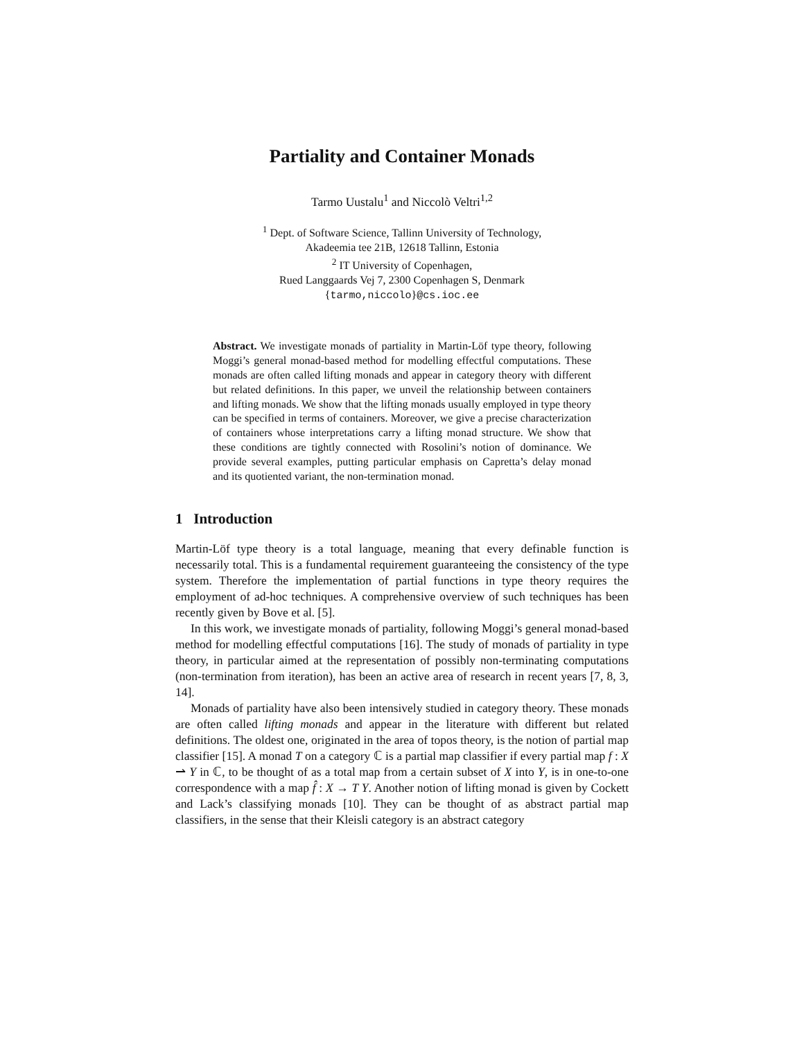Partiality and Container Monads
Tarmo Uustalu<sup>1</sup> and Niccolò Veltri<sup>1,2</sup>
<sup>1</sup> Dept. of Software Science, Tallinn University of Technology,
Akadeemia tee 21B, 12618 Tallinn, Estonia
<sup>2</sup> IT University of Copenhagen,
Rued Langgaards Vej 7, 2300 Copenhagen S, Denmark
{tarmo,niccolo}@cs.ioc.ee
Abstract. We investigate monads of partiality in Martin-Löf type theory, following Moggi’s general monad-based method for modelling effectful computations. These monads are often called lifting monads and appear in category theory with different but related definitions. In this paper, we unveil the relationship between containers and lifting monads. We show that the lifting monads usually employed in type theory can be specified in terms of containers. Moreover, we give a precise characterization of containers whose interpretations carry a lifting monad structure. We show that these conditions are tightly connected with Rosolini’s notion of dominance. We provide several examples, putting particular emphasis on Capretta’s delay monad and its quotiented variant, the non-termination monad.
1 Introduction
Martin-Löf type theory is a total language, meaning that every definable function is necessarily total. This is a fundamental requirement guaranteeing the consistency of the type system. Therefore the implementation of partial functions in type theory requires the employment of ad-hoc techniques. A comprehensive overview of such techniques has been recently given by Bove et al. [5].
In this work, we investigate monads of partiality, following Moggi’s general monad-based method for modelling effectful computations [16]. The study of monads of partiality in type theory, in particular aimed at the representation of possibly non-terminating computations (non-termination from iteration), has been an active area of research in recent years [7, 8, 3, 14].
Monads of partiality have also been intensively studied in category theory. These monads are often called lifting monads and appear in the literature with different but related definitions. The oldest one, originated in the area of topos theory, is the notion of partial map classifier [15]. A monad T on a category ℂ is a partial map classifier if every partial map f : X ⇀ Y in ℂ, to be thought of as a total map from a certain subset of X into Y, is in one-to-one correspondence with a map f̂ : X → T Y. Another notion of lifting monad is given by Cockett and Lack’s classifying monads [10]. They can be thought of as abstract partial map classifiers, in the sense that their Kleisli category is an abstract category